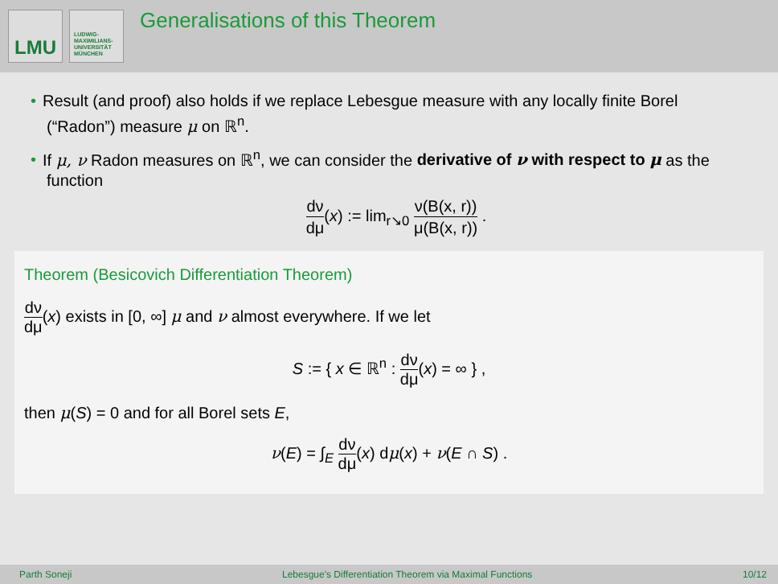LMU
LUDWIG-
MAXIMILIANS-
UNIVERSITÄT
MÜNCHEN
Generalisations of this Theorem
• Result (and proof) also holds if we replace Lebesgue measure with any locally finite Borel (“Radon”) measure μ on ℝ<sup>n</sup>.
• If μ, ν Radon measures on ℝ<sup>n</sup>, we can consider the derivative of ν with respect to μ as the function
dν dμ(x) := lim<sub>r↘0</sub> ν(B(x, r)) μ(B(x, r)) .
Theorem (Besicovich Differentiation Theorem)
dν dμ(x) exists in [0, ∞] μ and ν almost everywhere. If we let
S := { x ∈ ℝ<sup>n</sup> : dν dμ(x) = ∞ } ,
then μ(S) = 0 and for all Borel sets E,
ν(E) = ∫<sub>E</sub> dν dμ(x) dμ(x) + ν(E ∩ S) .
Parth Soneji Lebesgue's Differentiation Theorem via Maximal Functions 10/12